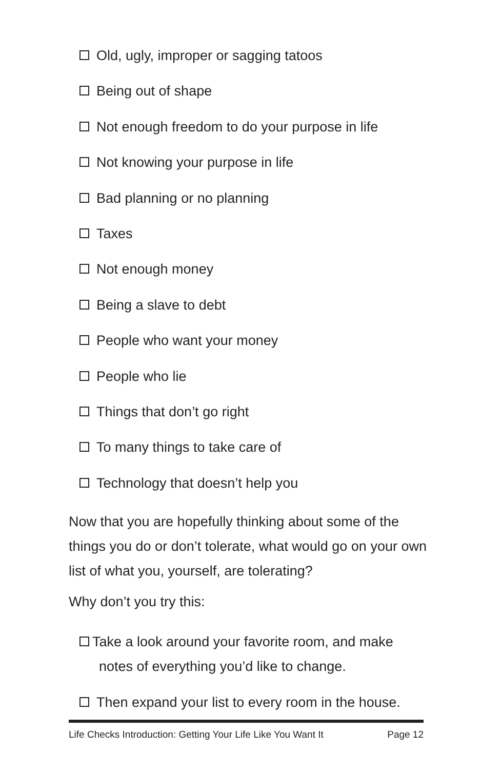Old, ugly, improper or sagging tatoos
Being out of shape
Not enough freedom to do your purpose in life
Not knowing your purpose in life
Bad planning or no planning
Taxes
Not enough money
Being a slave to debt
People who want your money
People who lie
Things that don’t go right
To many things to take care of
Technology that doesn’t help you
Now that you are hopefully thinking about some of the things you do or don’t tolerate, what would go on your own list of what you, yourself, are tolerating?
Why don’t you try this:
Take a look around your favorite room, and make notes of everything you’d like to change.
Then expand your list to every room in the house.
Life Checks Introduction: Getting Your Life Like You Want It Page 12